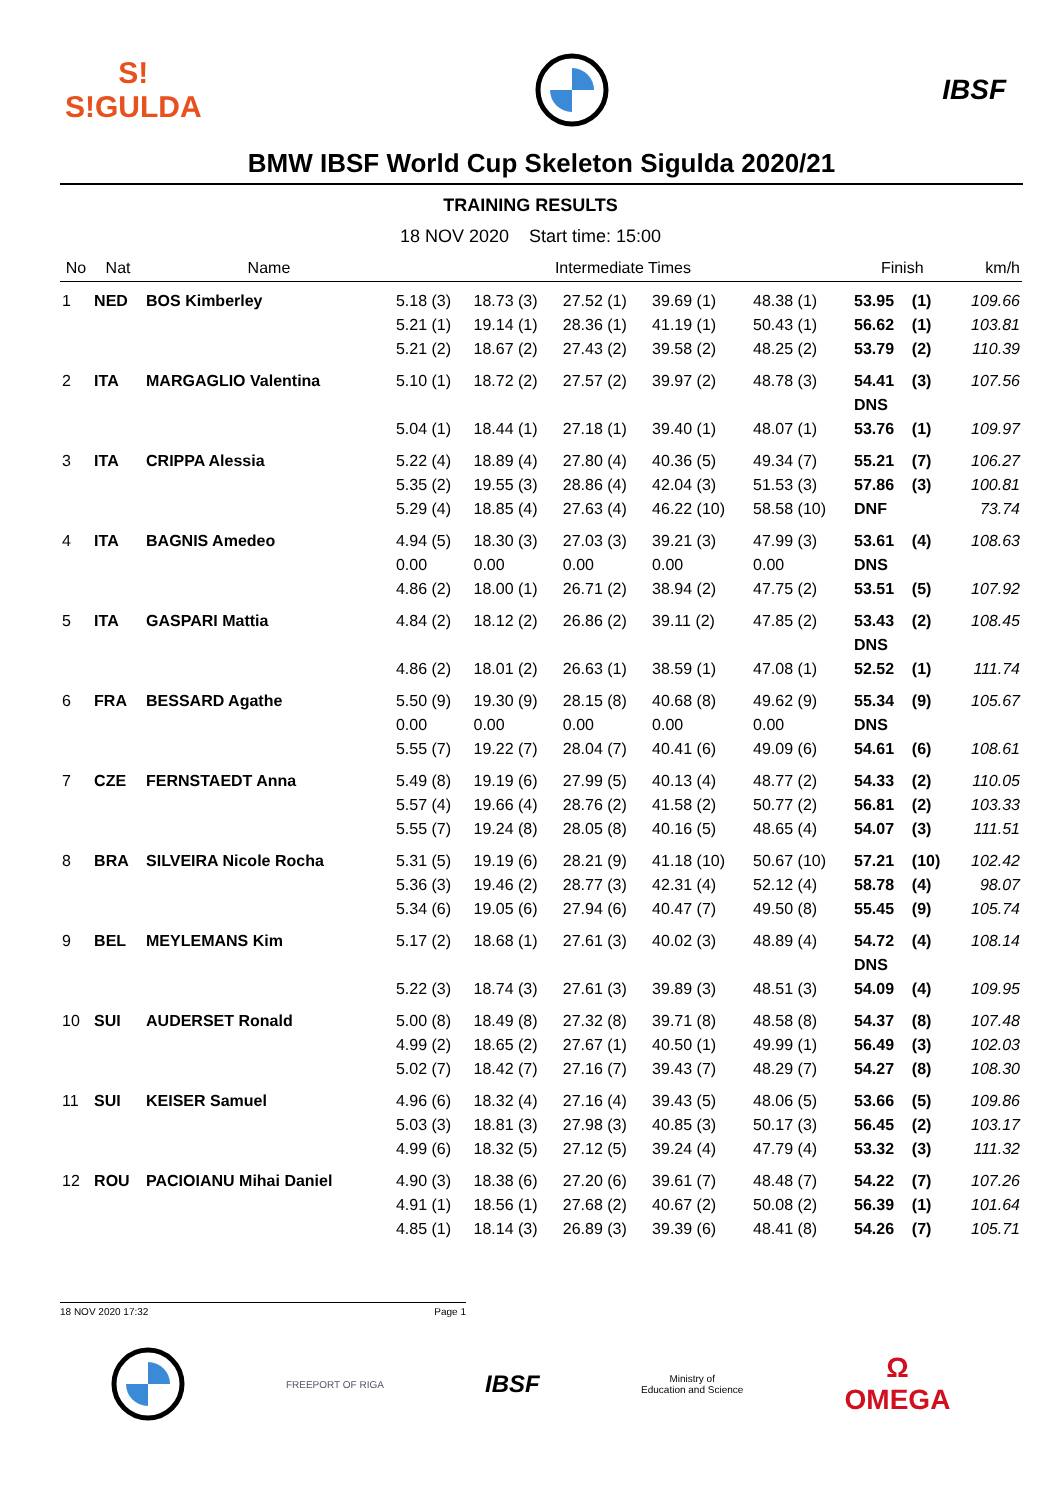S!
S!GULDA
IBSF
BMW IBSF World Cup Skeleton Sigulda 2020/21
TRAINING RESULTS
18 NOV 2020 Start time: 15:00
| No | Nat | Name | Intermediate Times | | | | | Finish | | km/h |
| --- | --- | --- | --- | --- | --- | --- | --- | --- | --- | --- |
| 1 | NED | BOS Kimberley | 5.18 (3) | 18.73 (3) | 27.52 (1) | 39.69 (1) | 48.38 (1) | 53.95 | (1) | 109.66 |
| | | | 5.21 (1) | 19.14 (1) | 28.36 (1) | 41.19 (1) | 50.43 (1) | 56.62 | (1) | 103.81 |
| | | | 5.21 (2) | 18.67 (2) | 27.43 (2) | 39.58 (2) | 48.25 (2) | 53.79 | (2) | 110.39 |
| 2 | ITA | MARGAGLIO Valentina | 5.10 (1) | 18.72 (2) | 27.57 (2) | 39.97 (2) | 48.78 (3) | 54.41 | (3) | 107.56 |
| | | | | | | | | DNS | | |
| | | | 5.04 (1) | 18.44 (1) | 27.18 (1) | 39.40 (1) | 48.07 (1) | 53.76 | (1) | 109.97 |
| 3 | ITA | CRIPPA Alessia | 5.22 (4) | 18.89 (4) | 27.80 (4) | 40.36 (5) | 49.34 (7) | 55.21 | (7) | 106.27 |
| | | | 5.35 (2) | 19.55 (3) | 28.86 (4) | 42.04 (3) | 51.53 (3) | 57.86 | (3) | 100.81 |
| | | | 5.29 (4) | 18.85 (4) | 27.63 (4) | 46.22 (10) | 58.58 (10) | DNF | | 73.74 |
| 4 | ITA | BAGNIS Amedeo | 4.94 (5) | 18.30 (3) | 27.03 (3) | 39.21 (3) | 47.99 (3) | 53.61 | (4) | 108.63 |
| | | | 0.00 | 0.00 | 0.00 | 0.00 | 0.00 | DNS | | |
| | | | 4.86 (2) | 18.00 (1) | 26.71 (2) | 38.94 (2) | 47.75 (2) | 53.51 | (5) | 107.92 |
| 5 | ITA | GASPARI Mattia | 4.84 (2) | 18.12 (2) | 26.86 (2) | 39.11 (2) | 47.85 (2) | 53.43 | (2) | 108.45 |
| | | | | | | | | DNS | | |
| | | | 4.86 (2) | 18.01 (2) | 26.63 (1) | 38.59 (1) | 47.08 (1) | 52.52 | (1) | 111.74 |
| 6 | FRA | BESSARD Agathe | 5.50 (9) | 19.30 (9) | 28.15 (8) | 40.68 (8) | 49.62 (9) | 55.34 | (9) | 105.67 |
| | | | 0.00 | 0.00 | 0.00 | 0.00 | 0.00 | DNS | | |
| | | | 5.55 (7) | 19.22 (7) | 28.04 (7) | 40.41 (6) | 49.09 (6) | 54.61 | (6) | 108.61 |
| 7 | CZE | FERNSTAEDT Anna | 5.49 (8) | 19.19 (6) | 27.99 (5) | 40.13 (4) | 48.77 (2) | 54.33 | (2) | 110.05 |
| | | | 5.57 (4) | 19.66 (4) | 28.76 (2) | 41.58 (2) | 50.77 (2) | 56.81 | (2) | 103.33 |
| | | | 5.55 (7) | 19.24 (8) | 28.05 (8) | 40.16 (5) | 48.65 (4) | 54.07 | (3) | 111.51 |
| 8 | BRA | SILVEIRA Nicole Rocha | 5.31 (5) | 19.19 (6) | 28.21 (9) | 41.18 (10) | 50.67 (10) | 57.21 | (10) | 102.42 |
| | | | 5.36 (3) | 19.46 (2) | 28.77 (3) | 42.31 (4) | 52.12 (4) | 58.78 | (4) | 98.07 |
| | | | 5.34 (6) | 19.05 (6) | 27.94 (6) | 40.47 (7) | 49.50 (8) | 55.45 | (9) | 105.74 |
| 9 | BEL | MEYLEMANS Kim | 5.17 (2) | 18.68 (1) | 27.61 (3) | 40.02 (3) | 48.89 (4) | 54.72 | (4) | 108.14 |
| | | | | | | | | DNS | | |
| | | | 5.22 (3) | 18.74 (3) | 27.61 (3) | 39.89 (3) | 48.51 (3) | 54.09 | (4) | 109.95 |
| 10 | SUI | AUDERSET Ronald | 5.00 (8) | 18.49 (8) | 27.32 (8) | 39.71 (8) | 48.58 (8) | 54.37 | (8) | 107.48 |
| | | | 4.99 (2) | 18.65 (2) | 27.67 (1) | 40.50 (1) | 49.99 (1) | 56.49 | (3) | 102.03 |
| | | | 5.02 (7) | 18.42 (7) | 27.16 (7) | 39.43 (7) | 48.29 (7) | 54.27 | (8) | 108.30 |
| 11 | SUI | KEISER Samuel | 4.96 (6) | 18.32 (4) | 27.16 (4) | 39.43 (5) | 48.06 (5) | 53.66 | (5) | 109.86 |
| | | | 5.03 (3) | 18.81 (3) | 27.98 (3) | 40.85 (3) | 50.17 (3) | 56.45 | (2) | 103.17 |
| | | | 4.99 (6) | 18.32 (5) | 27.12 (5) | 39.24 (4) | 47.79 (4) | 53.32 | (3) | 111.32 |
| 12 | ROU | PACIOIANU Mihai Daniel | 4.90 (3) | 18.38 (6) | 27.20 (6) | 39.61 (7) | 48.48 (7) | 54.22 | (7) | 107.26 |
| | | | 4.91 (1) | 18.56 (1) | 27.68 (2) | 40.67 (2) | 50.08 (2) | 56.39 | (1) | 101.64 |
| | | | 4.85 (1) | 18.14 (3) | 26.89 (3) | 39.39 (6) | 48.41 (8) | 54.26 | (7) | 105.71 |
18 NOV 2020 17:32 Page 1
FREEPORT OF RIGA
IBSF
Ministry of
Education and Science
Ω
OMEGA